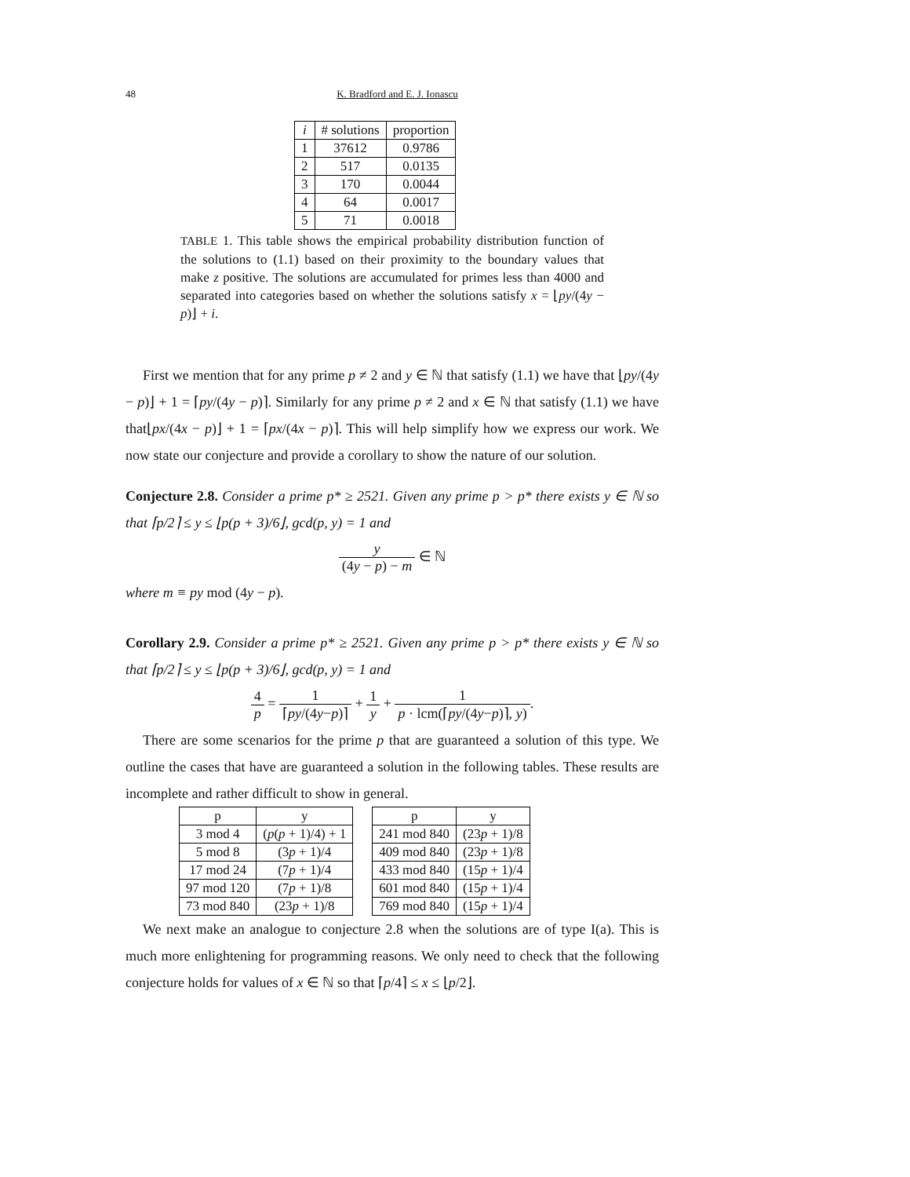48 K. Bradford and E. J. Ionascu
| i | # solutions | proportion |
| --- | --- | --- |
| 1 | 37612 | 0.9786 |
| 2 | 517 | 0.0135 |
| 3 | 170 | 0.0044 |
| 4 | 64 | 0.0017 |
| 5 | 71 | 0.0018 |
TABLE 1. This table shows the empirical probability distribution function of the solutions to (1.1) based on their proximity to the boundary values that make z positive. The solutions are accumulated for primes less than 4000 and separated into categories based on whether the solutions satisfy x = ⌊py/(4y − p)⌋ + i.
First we mention that for any prime p ≠ 2 and y ∈ ℕ that satisfy (1.1) we have that ⌊py/(4y − p)⌋ + 1 = ⌈py/(4y − p)⌉. Similarly for any prime p ≠ 2 and x ∈ ℕ that satisfy (1.1) we have that⌊px/(4x − p)⌋ + 1 = ⌈px/(4x − p)⌉. This will help simplify how we express our work. We now state our conjecture and provide a corollary to show the nature of our solution.
Conjecture 2.8. Consider a prime p* ≥ 2521. Given any prime p > p* there exists y ∈ ℕ so that ⌈p/2⌉ ≤ y ≤ ⌊p(p + 3)/6⌋, gcd(p, y) = 1 and
y (4y − p) − m ∈ ℕ
where m ≡ py mod (4y − p).
Corollary 2.9. Consider a prime p* ≥ 2521. Given any prime p > p* there exists y ∈ ℕ so that ⌈p/2⌉ ≤ y ≤ ⌊p(p + 3)/6⌋, gcd(p, y) = 1 and
4 p = 1 ⌈py/(4y−p)⌉ + 1 y + 1 p · lcm(⌈py/(4y−p)⌉, y).
There are some scenarios for the prime p that are guaranteed a solution of this type. We outline the cases that have are guaranteed a solution in the following tables. These results are incomplete and rather difficult to show in general.
| p | y |
| --- | --- |
| 3 mod 4 | ( p ( p + 1)/4) + 1 |
| 5 mod 8 | (3 p + 1)/4 |
| 17 mod 24 | (7 p + 1)/4 |
| 97 mod 120 | (7 p + 1)/8 |
| 73 mod 840 | (23 p + 1)/8 |
| p | y |
| --- | --- |
| 241 mod 840 | (23 p + 1)/8 |
| 409 mod 840 | (23 p + 1)/8 |
| 433 mod 840 | (15 p + 1)/4 |
| 601 mod 840 | (15 p + 1)/4 |
| 769 mod 840 | (15 p + 1)/4 |
We next make an analogue to conjecture 2.8 when the solutions are of type I(a). This is much more enlightening for programming reasons. We only need to check that the following conjecture holds for values of x ∈ ℕ so that ⌈p/4⌉ ≤ x ≤ ⌊p/2⌋.